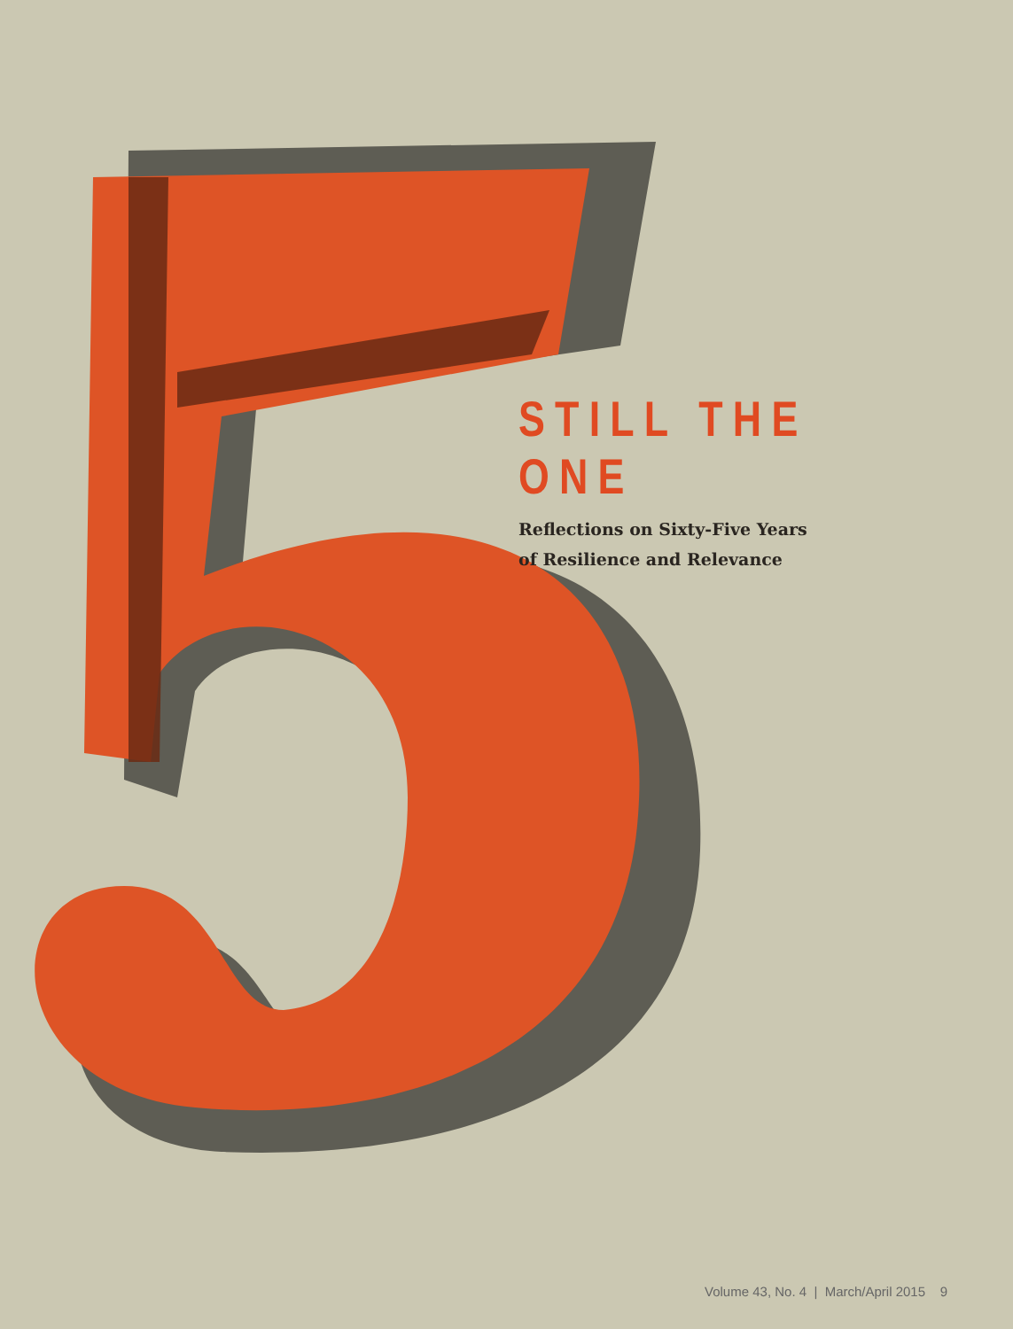STILL THE ONE
Reflections on Sixty-Five Years
of Resilience and Relevance
Volume 43, No. 4 | March/April 2015 9